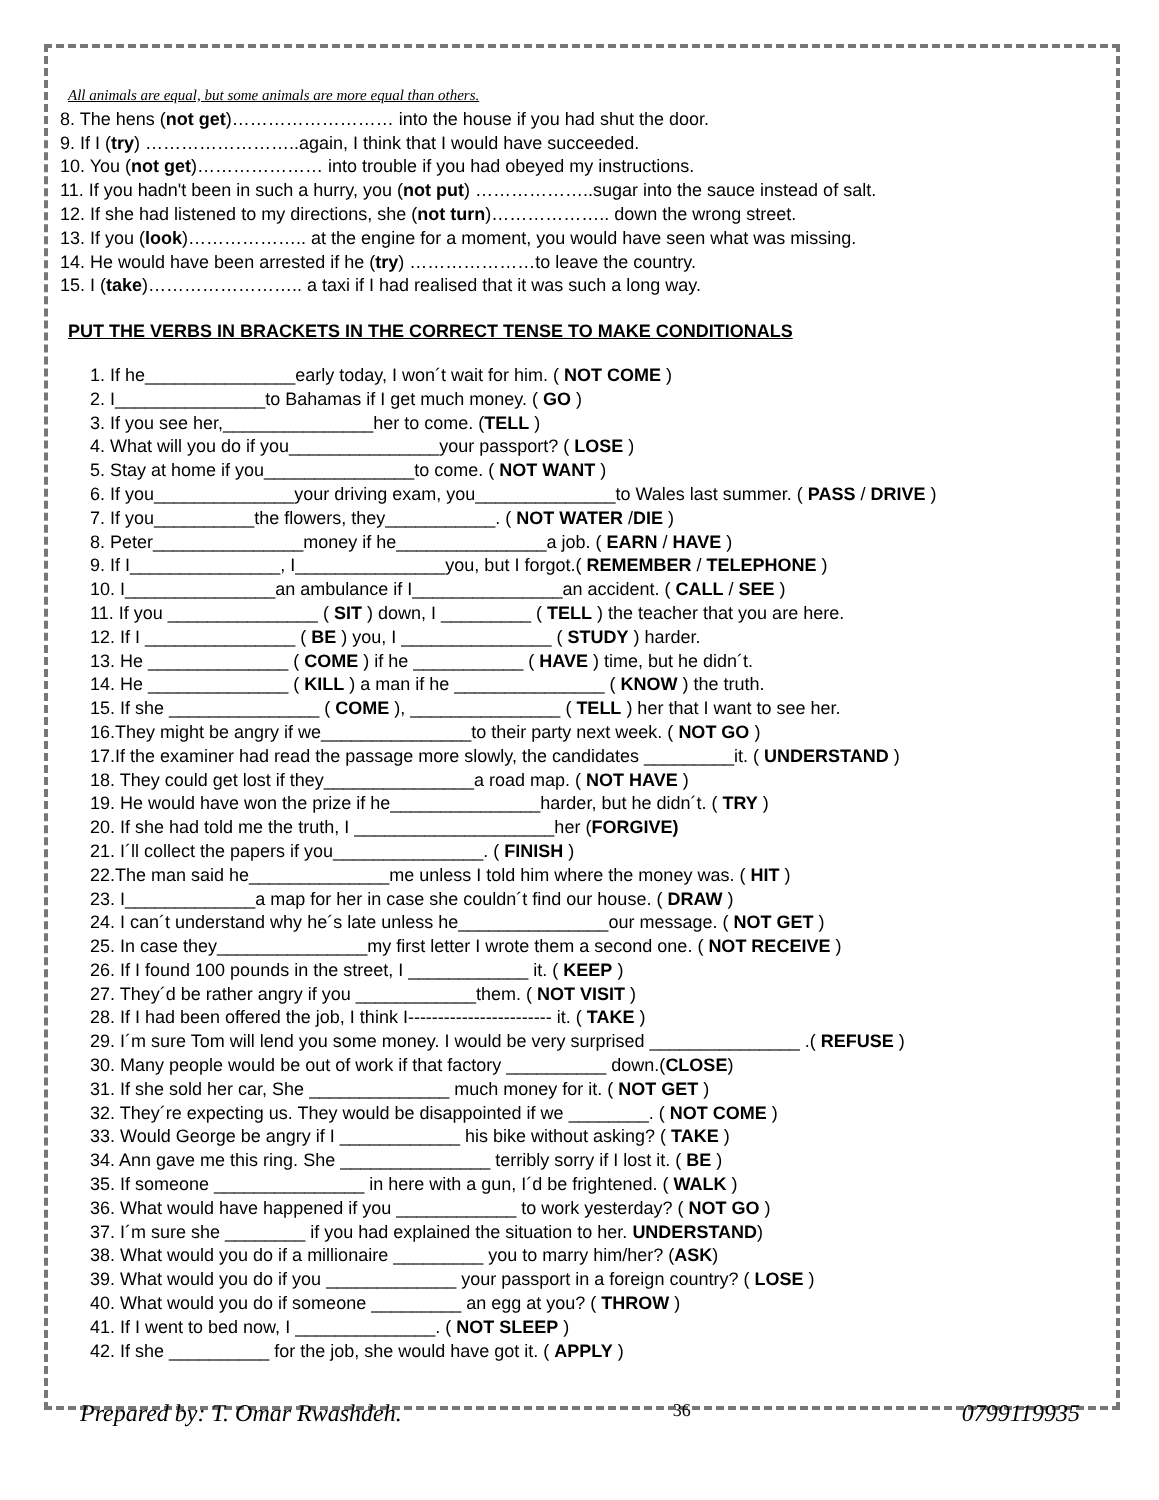All animals are equal, but some animals are more equal than others.
8. The hens (not get)……………………… into the house if you had shut the door.
9. If I (try) ……………………..again, I think that I would have succeeded.
10. You (not get)………………… into trouble if you had obeyed my instructions.
11. If you hadn't been in such a hurry, you (not put) ………………..sugar into the sauce instead of salt.
12. If she had listened to my directions, she (not turn)……………….. down the wrong street.
13. If you (look)……………….. at the engine for a moment, you would have seen what was missing.
14. He would have been arrested if he (try) …………………to leave the country.
15. I (take)…………………….. a taxi if I had realised that it was such a long way.
PUT THE VERBS IN BRACKETS IN THE CORRECT TENSE TO MAKE CONDITIONALS
1. If he_______________early today, I won´t wait for him. ( NOT COME )
2. I_______________to Bahamas if I get much money. ( GO )
3. If you see her,_______________her to come. (TELL )
4. What will you do if you_______________your passport? ( LOSE )
5. Stay at home if you_______________to come. ( NOT WANT )
6. If you______________your driving exam, you______________to Wales last summer. ( PASS / DRIVE )
7. If you__________the flowers, they___________. ( NOT WATER /DIE )
8. Peter_______________money if he_______________a job. ( EARN / HAVE )
9. If I_______________, I_______________you, but I forgot.( REMEMBER / TELEPHONE )
10. I_______________an ambulance if I_______________an accident. ( CALL / SEE )
11. If you _______________ ( SIT ) down, I _________ ( TELL ) the teacher that you are here.
12. If I _______________ ( BE ) you, I _______________ ( STUDY ) harder.
13. He ______________ ( COME ) if he ___________ ( HAVE ) time, but he didn´t.
14. He ______________ ( KILL ) a man if he _______________ ( KNOW ) the truth.
15. If she _______________ ( COME ), _______________ ( TELL ) her that I want to see her.
16.They might be angry if we_______________to their party next week. ( NOT GO )
17.If the examiner had read the passage more slowly, the candidates _________it. ( UNDERSTAND )
18. They could get lost if they_______________a road map. ( NOT HAVE )
19. He would have won the prize if he_______________harder, but he didn´t. ( TRY )
20. If she had told me the truth, I ____________________her (FORGIVE)
21. I´ll collect the papers if you_______________. ( FINISH )
22.The man said he______________me unless I told him where the money was. ( HIT )
23. I_____________a map for her in case she couldn´t find our house. ( DRAW )
24. I can´t understand why he´s late unless he_______________our message. ( NOT GET )
25. In case they_______________my first letter I wrote them a second one. ( NOT RECEIVE )
26. If I found 100 pounds in the street, I ____________ it. ( KEEP )
27. They´d be rather angry if you ____________them. ( NOT VISIT )
28. If I had been offered the job, I think I------------------------ it. ( TAKE )
29. I´m sure Tom will lend you some money. I would be very surprised _______________ .( REFUSE )
30. Many people would be out of work if that factory __________ down.(CLOSE)
31. If she sold her car, She ______________ much money for it. ( NOT GET )
32. They´re expecting us. They would be disappointed if we ________. ( NOT COME )
33. Would George be angry if I ____________ his bike without asking? ( TAKE )
34. Ann gave me this ring. She _______________ terribly sorry if I lost it. ( BE )
35. If someone _______________ in here with a gun, I´d be frightened. ( WALK )
36. What would have happened if you ____________ to work yesterday? ( NOT GO )
37. I´m sure she ________ if you had explained the situation to her. UNDERSTAND)
38. What would you do if a millionaire _________ you to marry him/her? (ASK)
39. What would you do if you _____________ your passport in a foreign country? ( LOSE )
40. What would you do if someone _________ an egg at you? ( THROW )
41. If I went to bed now, I ______________. ( NOT SLEEP )
42. If she __________ for the job, she would have got it. ( APPLY )
Prepared by: T. Omar Rwashdeh. 36 0799119935